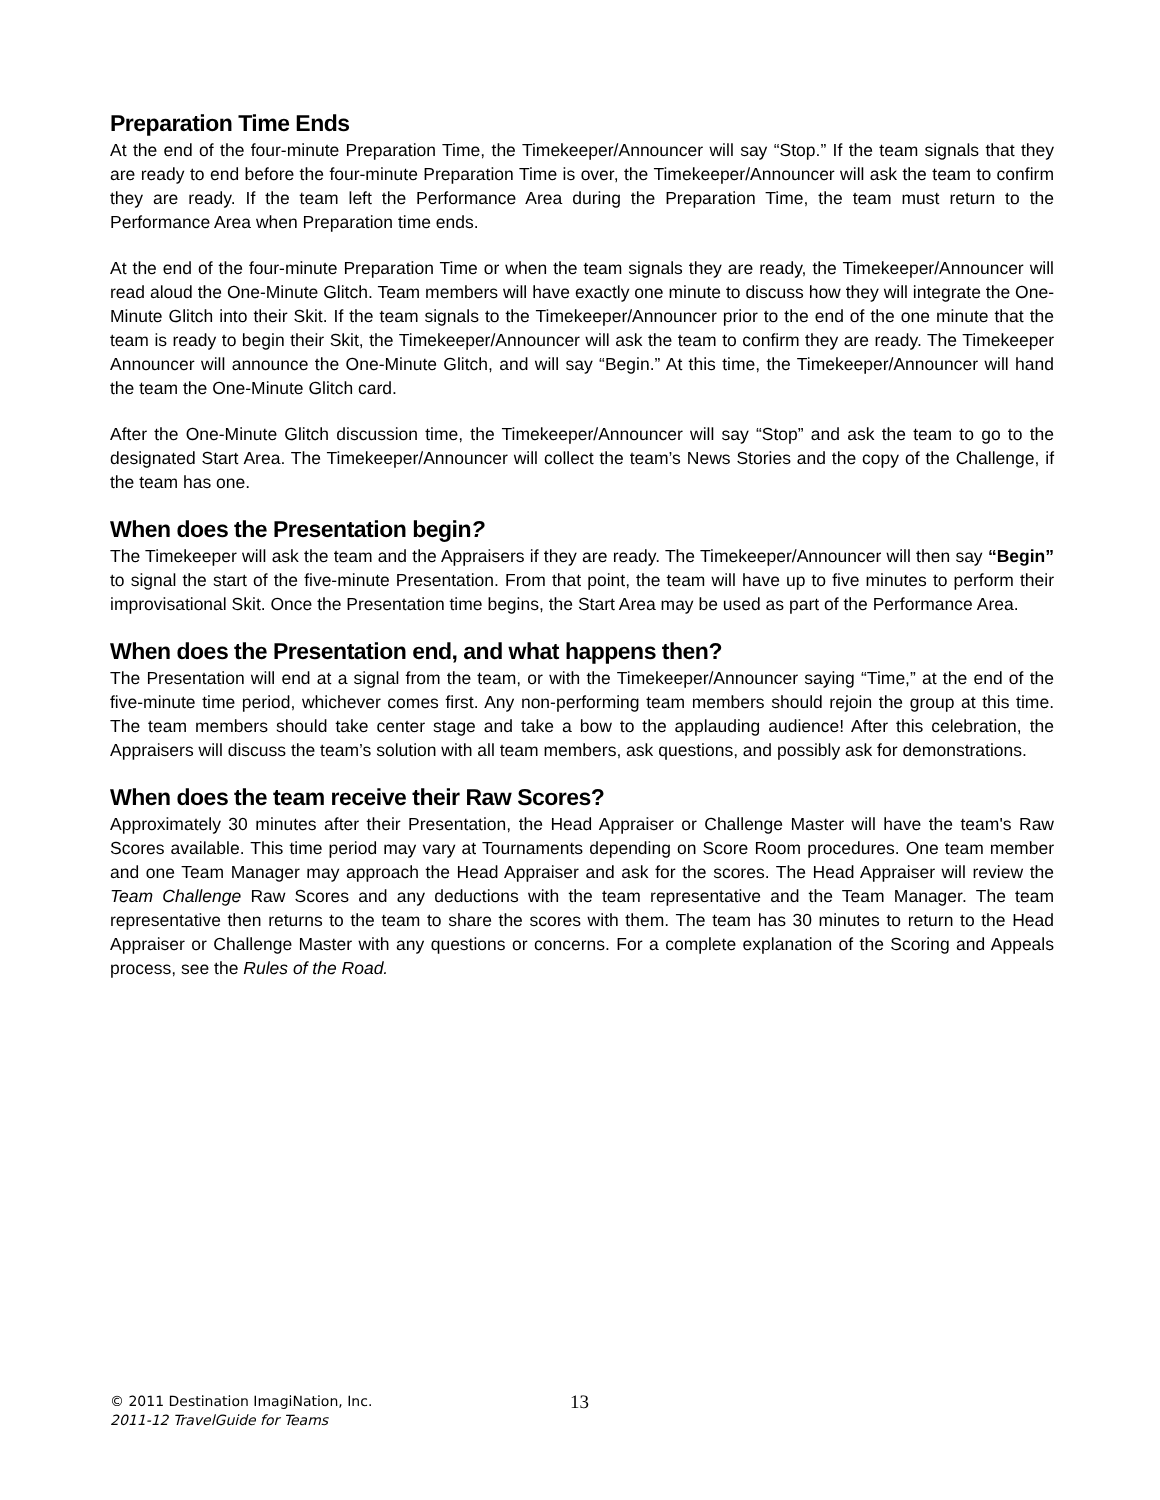Preparation Time Ends
At the end of the four-minute Preparation Time, the Timekeeper/Announcer will say “Stop.” If the team signals that they are ready to end before the four-minute Preparation Time is over, the Timekeeper/Announcer will ask the team to confirm they are ready. If the team left the Performance Area during the Preparation Time, the team must return to the Performance Area when Preparation time ends.
At the end of the four-minute Preparation Time or when the team signals they are ready, the Timekeeper/Announcer will read aloud the One-Minute Glitch. Team members will have exactly one minute to discuss how they will integrate the One-Minute Glitch into their Skit. If the team signals to the Timekeeper/Announcer prior to the end of the one minute that the team is ready to begin their Skit, the Timekeeper/Announcer will ask the team to confirm they are ready. The Timekeeper Announcer will announce the One-Minute Glitch, and will say “Begin.” At this time, the Timekeeper/Announcer will hand the team the One-Minute Glitch card.
After the One-Minute Glitch discussion time, the Timekeeper/Announcer will say “Stop” and ask the team to go to the designated Start Area. The Timekeeper/Announcer will collect the team’s News Stories and the copy of the Challenge, if the team has one.
When does the Presentation begin?
The Timekeeper will ask the team and the Appraisers if they are ready. The Timekeeper/Announcer will then say “Begin” to signal the start of the five-minute Presentation. From that point, the team will have up to five minutes to perform their improvisational Skit. Once the Presentation time begins, the Start Area may be used as part of the Performance Area.
When does the Presentation end, and what happens then?
The Presentation will end at a signal from the team, or with the Timekeeper/Announcer saying “Time,” at the end of the five-minute time period, whichever comes first. Any non-performing team members should rejoin the group at this time. The team members should take center stage and take a bow to the applauding audience! After this celebration, the Appraisers will discuss the team’s solution with all team members, ask questions, and possibly ask for demonstrations.
When does the team receive their Raw Scores?
Approximately 30 minutes after their Presentation, the Head Appraiser or Challenge Master will have the team's Raw Scores available. This time period may vary at Tournaments depending on Score Room procedures. One team member and one Team Manager may approach the Head Appraiser and ask for the scores. The Head Appraiser will review the Team Challenge Raw Scores and any deductions with the team representative and the Team Manager. The team representative then returns to the team to share the scores with them. The team has 30 minutes to return to the Head Appraiser or Challenge Master with any questions or concerns. For a complete explanation of the Scoring and Appeals process, see the Rules of the Road.
© 2011 Destination ImagiNation, Inc.
2011-12 TravelGuide for Teams
13